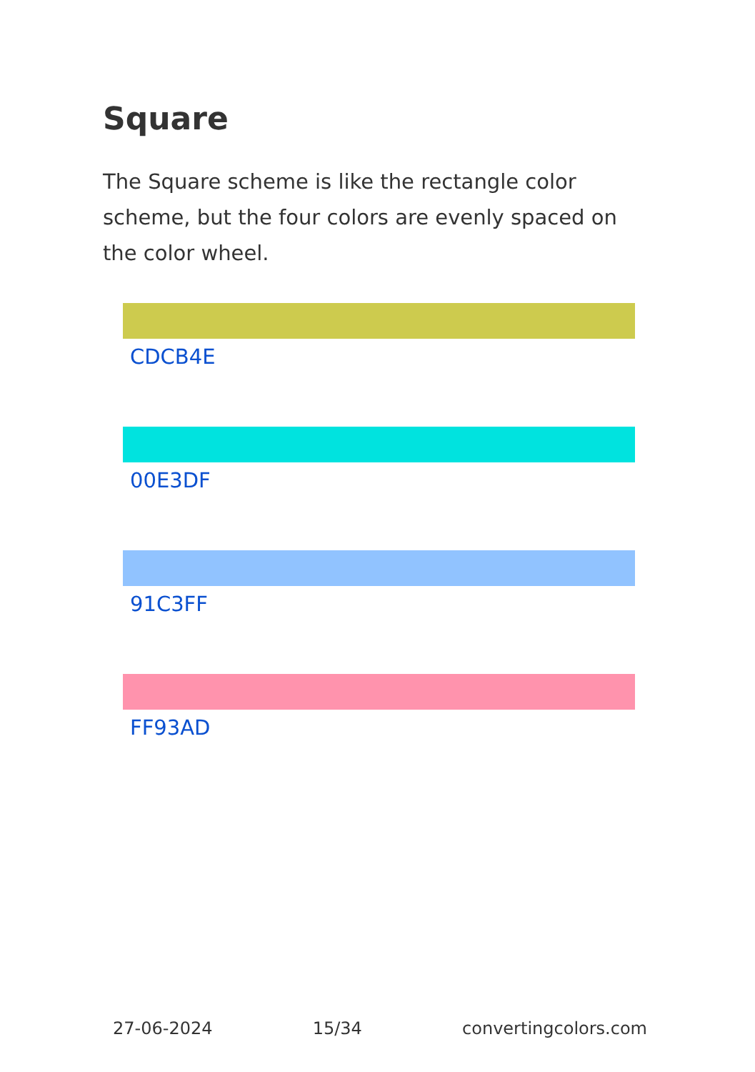Square
The Square scheme is like the rectangle color scheme, but the four colors are evenly spaced on the color wheel.
CDCB4E
00E3DF
91C3FF
FF93AD
27-06-2024 15/34 convertingcolors.com